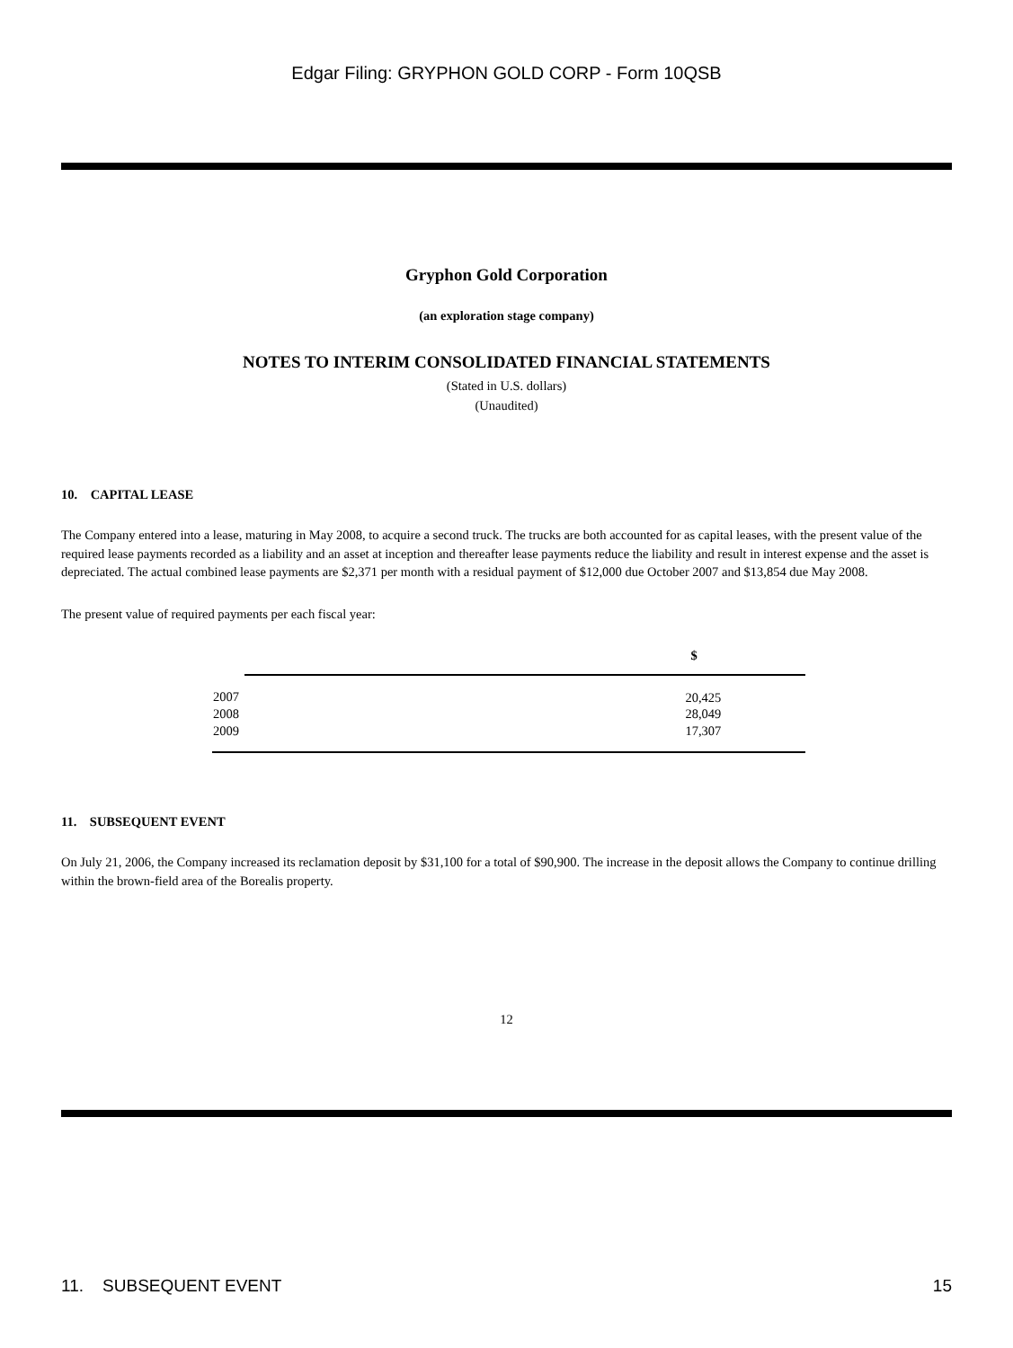Edgar Filing: GRYPHON GOLD CORP - Form 10QSB
Gryphon Gold Corporation
(an exploration stage company)
NOTES TO INTERIM CONSOLIDATED FINANCIAL STATEMENTS
(Stated in U.S. dollars)
(Unaudited)
10. CAPITAL LEASE
The Company entered into a lease, maturing in May 2008, to acquire a second truck. The trucks are both accounted for as capital leases, with the present value of the required lease payments recorded as a liability and an asset at inception and thereafter lease payments reduce the liability and result in interest expense and the asset is depreciated. The actual combined lease payments are $2,371 per month with a residual payment of $12,000 due October 2007 and $13,854 due May 2008.
The present value of required payments per each fiscal year:
| | $ |
| --- | --- |
| 2007 | 20,425 |
| 2008 | 28,049 |
| 2009 | 17,307 |
11. SUBSEQUENT EVENT
On July 21, 2006, the Company increased its reclamation deposit by $31,100 for a total of $90,900. The increase in the deposit allows the Company to continue drilling within the brown-field area of the Borealis property.
12
11. SUBSEQUENT EVENT 15